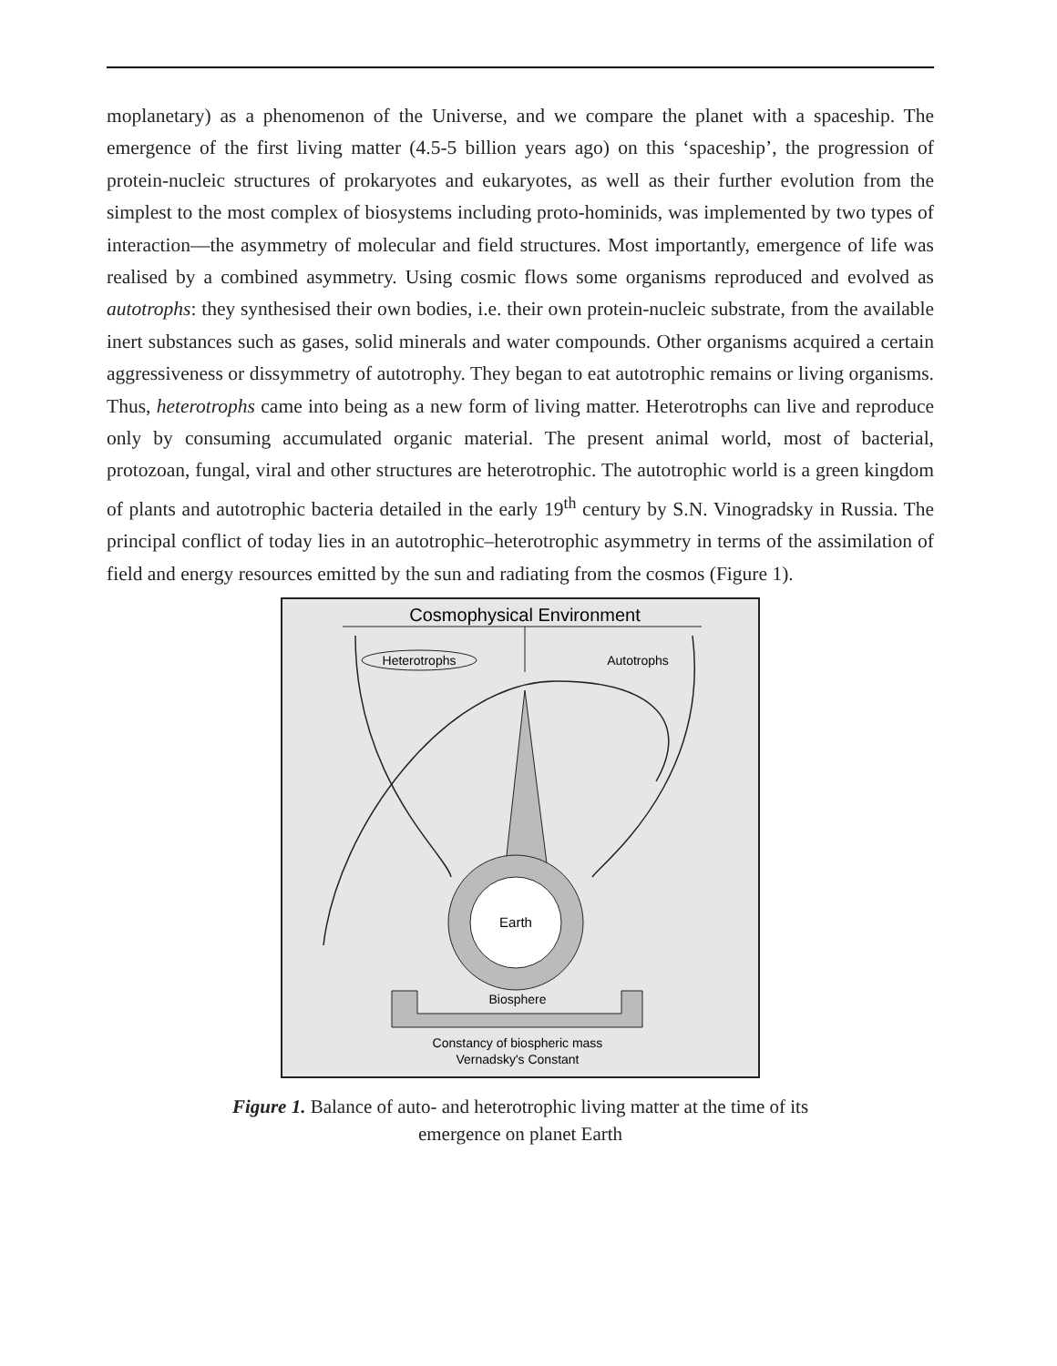moplanetary) as a phenomenon of the Universe, and we compare the planet with a spaceship. The emergence of the first living matter (4.5-5 billion years ago) on this ‘spaceship’, the progression of protein-nucleic structures of prokaryotes and eukaryotes, as well as their further evolution from the simplest to the most complex of biosystems including proto-hominids, was implemented by two types of interaction—the asymmetry of molecular and field structures. Most importantly, emergence of life was realised by a combined asymmetry. Using cosmic flows some organisms reproduced and evolved as autotrophs: they synthesised their own bodies, i.e. their own protein-nucleic substrate, from the available inert substances such as gases, solid minerals and water compounds. Other organisms acquired a certain aggressiveness or dissymmetry of autotrophy. They began to eat autotrophic remains or living organisms. Thus, heterotrophs came into being as a new form of living matter. Heterotrophs can live and reproduce only by consuming accumulated organic material. The present animal world, most of bacterial, protozoan, fungal, viral and other structures are heterotrophic. The autotrophic world is a green kingdom of plants and autotrophic bacteria detailed in the early 19<sup>th</sup> century by S.N. Vinogradsky in Russia. The principal conflict of today lies in an autotrophic–heterotrophic asymmetry in terms of the assimilation of field and energy resources emitted by the sun and radiating from the cosmos (Figure 1).
Cosmophysical Environment
Heterotrophs
Autotrophs
Earth
Biosphere
Constancy of biospheric mass
Vernadsky's Constant
Figure 1. Balance of auto- and heterotrophic living matter at the time of its
emergence on planet Earth